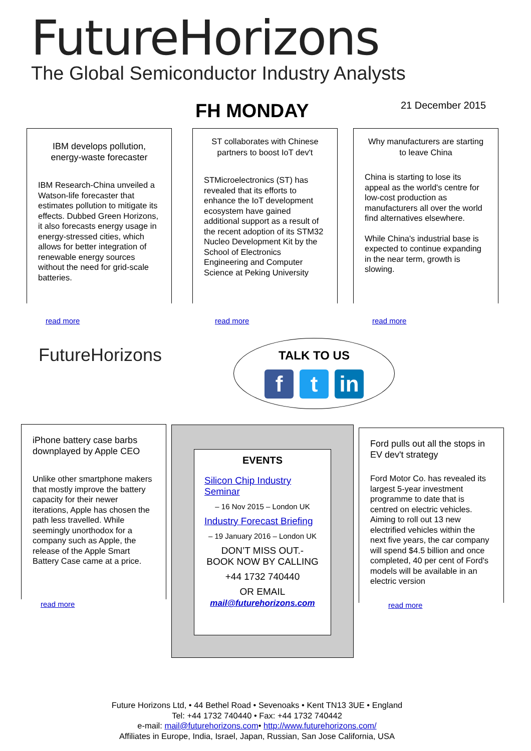FutureHorizons
The Global Semiconductor Industry Analysts
FH MONDAY 21 December 2015
IBM develops pollution, energy-waste forecaster
IBM Research-China unveiled a Watson-life forecaster that estimates pollution to mitigate its effects. Dubbed Green Horizons, it also forecasts energy usage in energy-stressed cities, which allows for better integration of renewable energy sources without the need for grid-scale batteries.
read more
ST collaborates with Chinese partners to boost IoT dev't
STMicroelectronics (ST) has revealed that its efforts to enhance the IoT development ecosystem have gained additional support as a result of the recent adoption of its STM32 Nucleo Development Kit by the School of Electronics Engineering and Computer Science at Peking University
read more
Why manufacturers are starting to leave China
China is starting to lose its appeal as the world's centre for low-cost production as manufacturers all over the world find alternatives elsewhere.
While China's industrial base is expected to continue expanding in the near term, growth is slowing.
read more
FutureHorizons
TALK TO US
f t in
iPhone battery case barbs downplayed by Apple CEO
Unlike other smartphone makers that mostly improve the battery capacity for their newer iterations, Apple has chosen the path less travelled. While seemingly unorthodox for a company such as Apple, the release of the Apple Smart Battery Case came at a price.
read more
EVENTS
Silicon Chip Industry Seminar
– 16 Nov 2015 – London UK
Industry Forecast Briefing
– 19 January 2016 – London UK
DON’T MISS OUT.-
BOOK NOW BY CALLING
+44 1732 740440
OR EMAIL
mail@futurehorizons.com
Ford pulls out all the stops in EV dev't strategy
Ford Motor Co. has revealed its largest 5-year investment programme to date that is centred on electric vehicles. Aiming to roll out 13 new electrified vehicles within the next five years, the car company will spend $4.5 billion and once completed, 40 per cent of Ford's models will be available in an electric version
read more
Future Horizons Ltd, • 44 Bethel Road • Sevenoaks • Kent TN13 3UE • England
Tel: +44 1732 740440 • Fax: +44 1732 740442
e-mail: mail@futurehorizons.com• http://www.futurehorizons.com/
Affiliates in Europe, India, Israel, Japan, Russian, San Jose California, USA